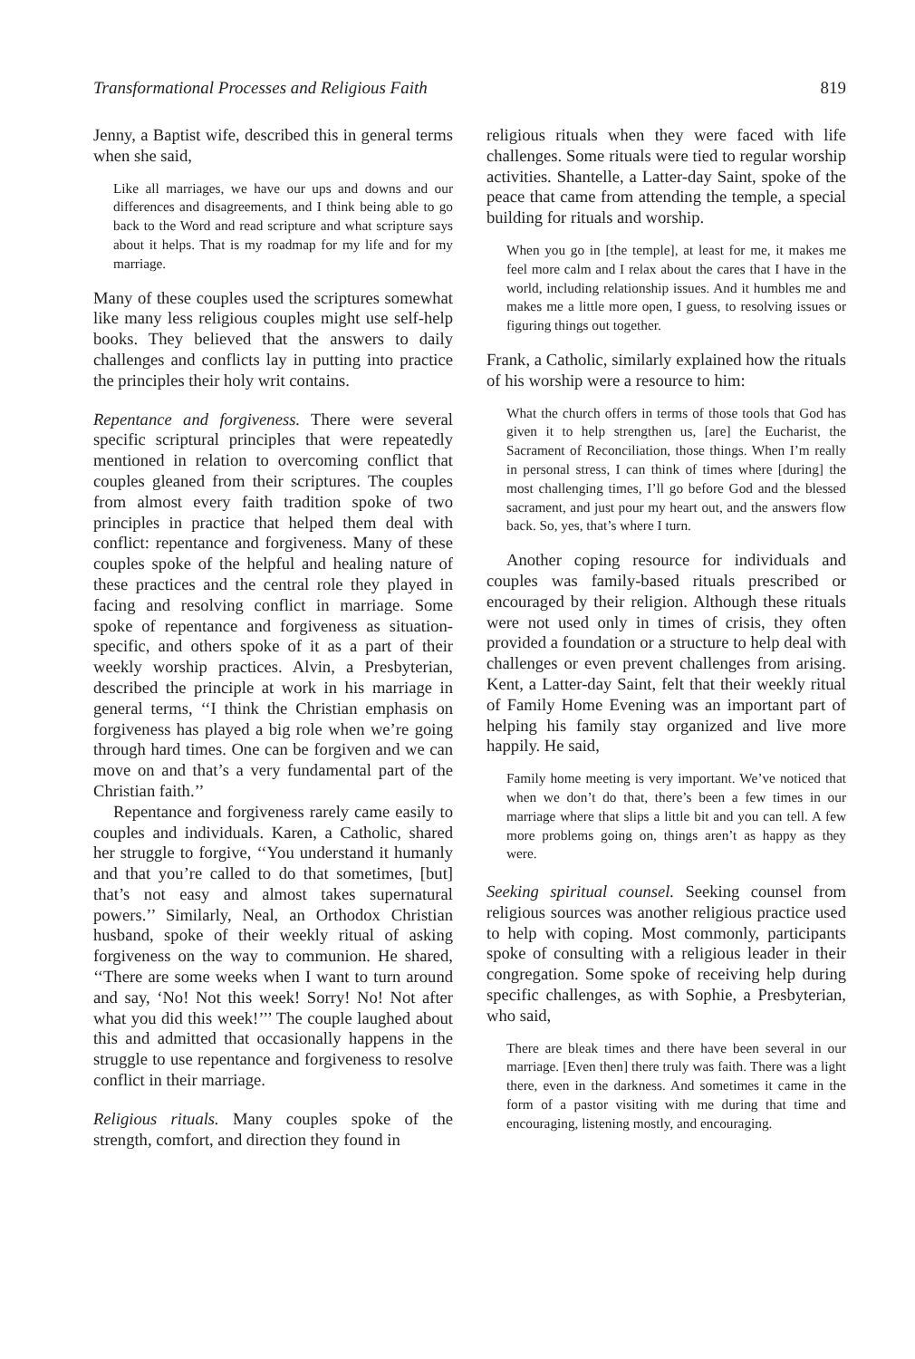Transformational Processes and Religious Faith 819
Jenny, a Baptist wife, described this in general terms when she said,
Like all marriages, we have our ups and downs and our differences and disagreements, and I think being able to go back to the Word and read scripture and what scripture says about it helps. That is my roadmap for my life and for my marriage.
Many of these couples used the scriptures somewhat like many less religious couples might use self-help books. They believed that the answers to daily challenges and conflicts lay in putting into practice the principles their holy writ contains.
Repentance and forgiveness. There were several specific scriptural principles that were repeatedly mentioned in relation to overcoming conflict that couples gleaned from their scriptures. The couples from almost every faith tradition spoke of two principles in practice that helped them deal with conflict: repentance and forgiveness. Many of these couples spoke of the helpful and healing nature of these practices and the central role they played in facing and resolving conflict in marriage. Some spoke of repentance and forgiveness as situation-specific, and others spoke of it as a part of their weekly worship practices. Alvin, a Presbyterian, described the principle at work in his marriage in general terms, ‘‘I think the Christian emphasis on forgiveness has played a big role when we’re going through hard times. One can be forgiven and we can move on and that’s a very fundamental part of the Christian faith.’’
Repentance and forgiveness rarely came easily to couples and individuals. Karen, a Catholic, shared her struggle to forgive, ‘‘You understand it humanly and that you’re called to do that sometimes, [but] that’s not easy and almost takes supernatural powers.’’ Similarly, Neal, an Orthodox Christian husband, spoke of their weekly ritual of asking forgiveness on the way to communion. He shared, ‘‘There are some weeks when I want to turn around and say, ‘No! Not this week! Sorry! No! Not after what you did this week!’’’ The couple laughed about this and admitted that occasionally happens in the struggle to use repentance and forgiveness to resolve conflict in their marriage.
Religious rituals. Many couples spoke of the strength, comfort, and direction they found in
religious rituals when they were faced with life challenges. Some rituals were tied to regular worship activities. Shantelle, a Latter-day Saint, spoke of the peace that came from attending the temple, a special building for rituals and worship.
When you go in [the temple], at least for me, it makes me feel more calm and I relax about the cares that I have in the world, including relationship issues. And it humbles me and makes me a little more open, I guess, to resolving issues or figuring things out together.
Frank, a Catholic, similarly explained how the rituals of his worship were a resource to him:
What the church offers in terms of those tools that God has given it to help strengthen us, [are] the Eucharist, the Sacrament of Reconciliation, those things. When I’m really in personal stress, I can think of times where [during] the most challenging times, I’ll go before God and the blessed sacrament, and just pour my heart out, and the answers flow back. So, yes, that’s where I turn.
Another coping resource for individuals and couples was family-based rituals prescribed or encouraged by their religion. Although these rituals were not used only in times of crisis, they often provided a foundation or a structure to help deal with challenges or even prevent challenges from arising. Kent, a Latter-day Saint, felt that their weekly ritual of Family Home Evening was an important part of helping his family stay organized and live more happily. He said,
Family home meeting is very important. We’ve noticed that when we don’t do that, there’s been a few times in our marriage where that slips a little bit and you can tell. A few more problems going on, things aren’t as happy as they were.
Seeking spiritual counsel. Seeking counsel from religious sources was another religious practice used to help with coping. Most commonly, participants spoke of consulting with a religious leader in their congregation. Some spoke of receiving help during specific challenges, as with Sophie, a Presbyterian, who said,
There are bleak times and there have been several in our marriage. [Even then] there truly was faith. There was a light there, even in the darkness. And sometimes it came in the form of a pastor visiting with me during that time and encouraging, listening mostly, and encouraging.